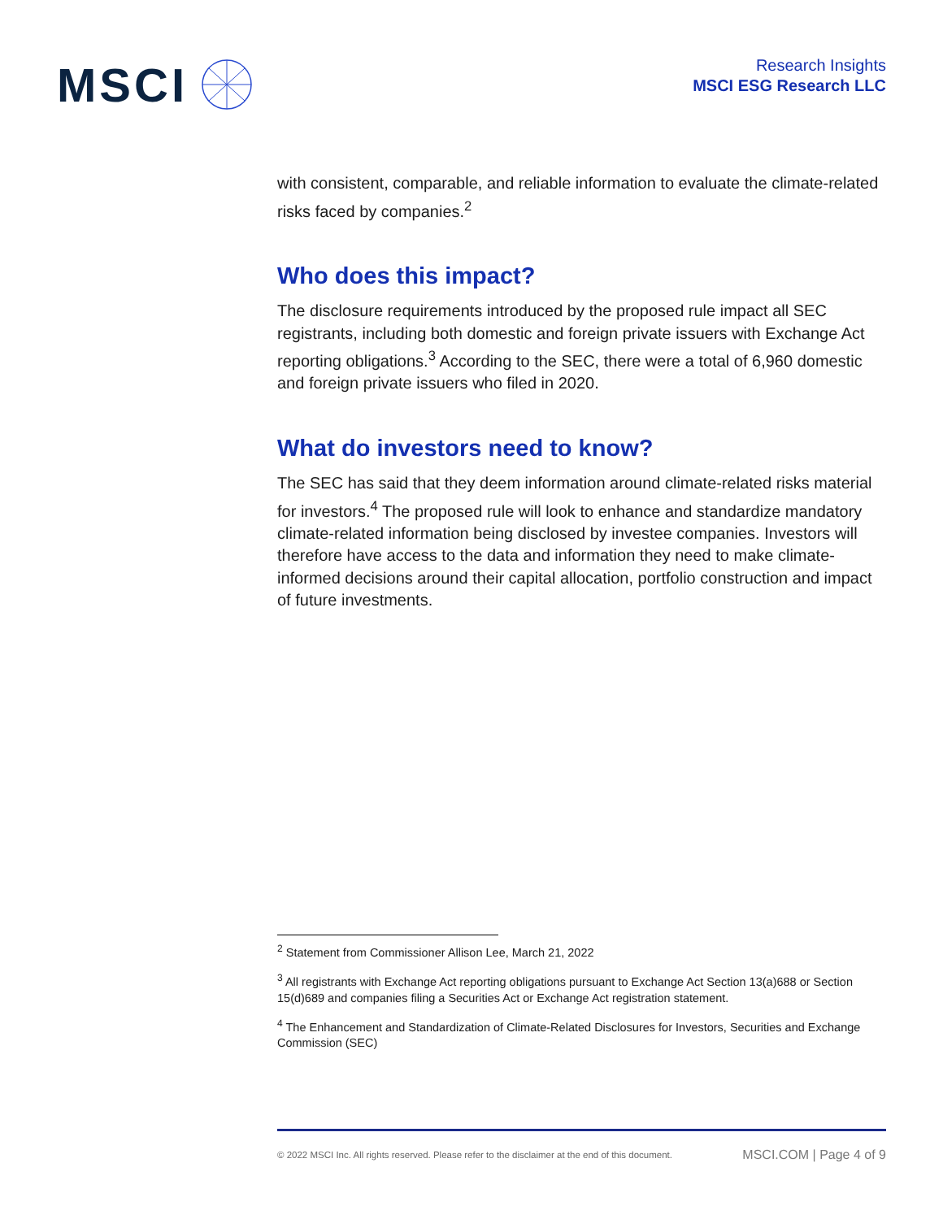MSCI
Research Insights
MSCI ESG Research LLC
with consistent, comparable, and reliable information to evaluate the climate-related risks faced by companies.<sup>2</sup>
Who does this impact?
The disclosure requirements introduced by the proposed rule impact all SEC registrants, including both domestic and foreign private issuers with Exchange Act reporting obligations.<sup>3</sup> According to the SEC, there were a total of 6,960 domestic and foreign private issuers who filed in 2020.
What do investors need to know?
The SEC has said that they deem information around climate-related risks material for investors.<sup>4</sup> The proposed rule will look to enhance and standardize mandatory climate-related information being disclosed by investee companies. Investors will therefore have access to the data and information they need to make climate-informed decisions around their capital allocation, portfolio construction and impact of future investments.
<sup>2</sup> Statement from Commissioner Allison Lee, March 21, 2022
<sup>3</sup> All registrants with Exchange Act reporting obligations pursuant to Exchange Act Section 13(a)688 or Section 15(d)689 and companies filing a Securities Act or Exchange Act registration statement.
<sup>4</sup> The Enhancement and Standardization of Climate-Related Disclosures for Investors, Securities and Exchange Commission (SEC)
© 2022 MSCI Inc. All rights reserved. Please refer to the disclaimer at the end of this document. MSCI.COM | Page 4 of 9